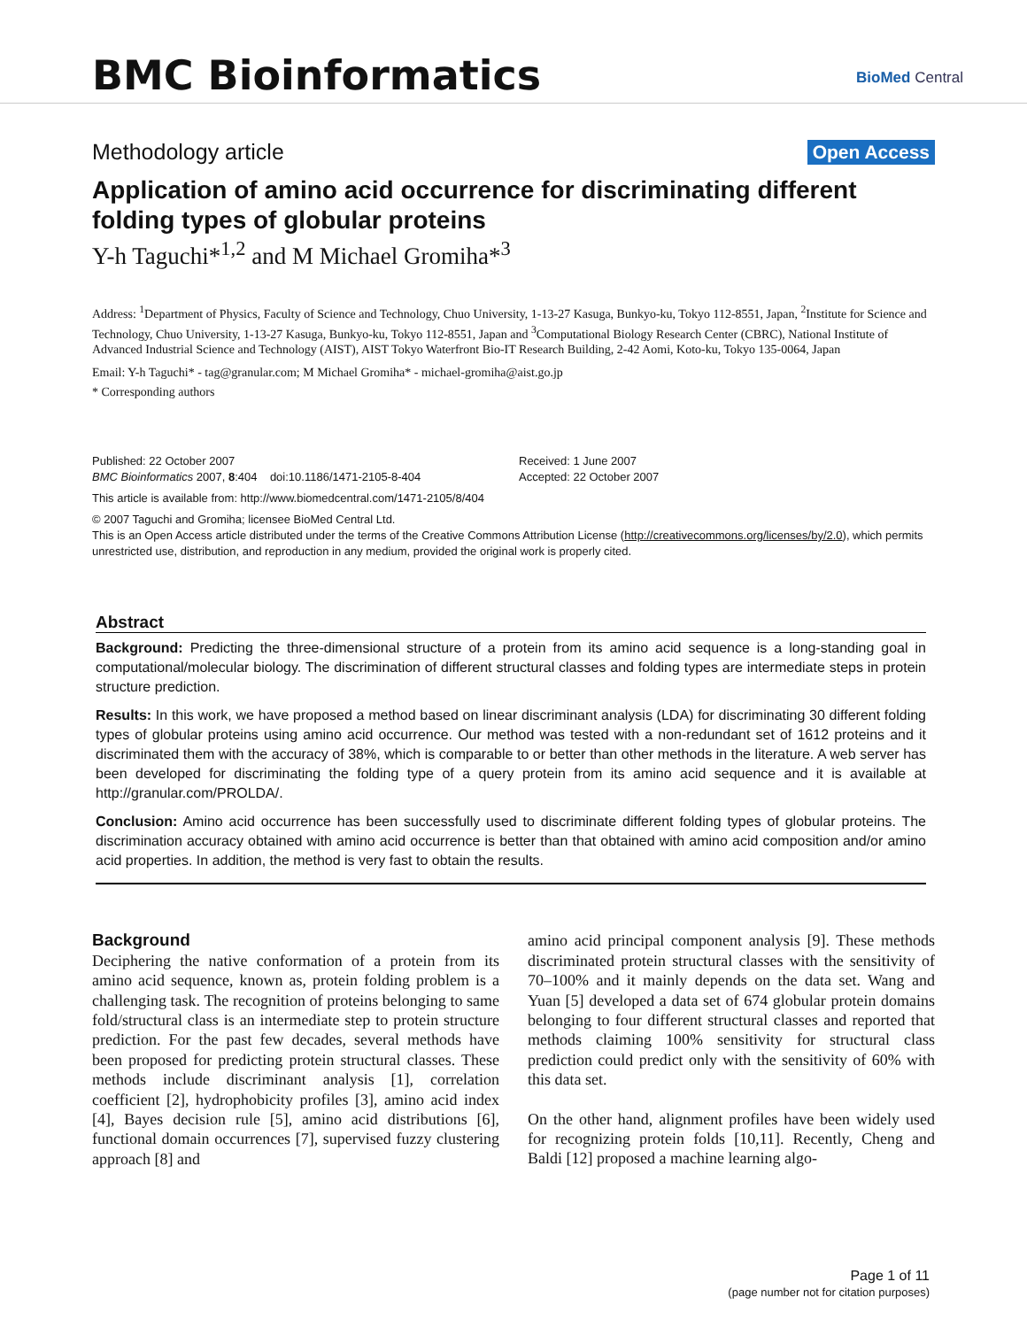BMC Bioinformatics BioMed Central
Methodology article Open Access
Application of amino acid occurrence for discriminating different folding types of globular proteins
Y-h Taguchi*<sup>1,2</sup> and M Michael Gromiha*<sup>3</sup>
Address: <sup>1</sup>Department of Physics, Faculty of Science and Technology, Chuo University, 1-13-27 Kasuga, Bunkyo-ku, Tokyo 112-8551, Japan, <sup>2</sup>Institute for Science and Technology, Chuo University, 1-13-27 Kasuga, Bunkyo-ku, Tokyo 112-8551, Japan and <sup>3</sup>Computational Biology Research Center (CBRC), National Institute of Advanced Industrial Science and Technology (AIST), AIST Tokyo Waterfront Bio-IT Research Building, 2-42 Aomi, Koto-ku, Tokyo 135-0064, Japan
Email: Y-h Taguchi* - tag@granular.com; M Michael Gromiha* - michael-gromiha@aist.go.jp
* Corresponding authors
Published: 22 October 2007
BMC Bioinformatics 2007, 8:404 doi:10.1186/1471-2105-8-404
Received: 1 June 2007
Accepted: 22 October 2007
This article is available from: http://www.biomedcentral.com/1471-2105/8/404
© 2007 Taguchi and Gromiha; licensee BioMed Central Ltd.
This is an Open Access article distributed under the terms of the Creative Commons Attribution License (http://creativecommons.org/licenses/by/2.0), which permits unrestricted use, distribution, and reproduction in any medium, provided the original work is properly cited.
Abstract
Background: Predicting the three-dimensional structure of a protein from its amino acid sequence is a long-standing goal in computational/molecular biology. The discrimination of different structural classes and folding types are intermediate steps in protein structure prediction.
Results: In this work, we have proposed a method based on linear discriminant analysis (LDA) for discriminating 30 different folding types of globular proteins using amino acid occurrence. Our method was tested with a non-redundant set of 1612 proteins and it discriminated them with the accuracy of 38%, which is comparable to or better than other methods in the literature. A web server has been developed for discriminating the folding type of a query protein from its amino acid sequence and it is available at http://granular.com/PROLDA/.
Conclusion: Amino acid occurrence has been successfully used to discriminate different folding types of globular proteins. The discrimination accuracy obtained with amino acid occurrence is better than that obtained with amino acid composition and/or amino acid properties. In addition, the method is very fast to obtain the results.
Background
Deciphering the native conformation of a protein from its amino acid sequence, known as, protein folding problem is a challenging task. The recognition of proteins belonging to same fold/structural class is an intermediate step to protein structure prediction. For the past few decades, several methods have been proposed for predicting protein structural classes. These methods include discriminant analysis [1], correlation coefficient [2], hydrophobicity profiles [3], amino acid index [4], Bayes decision rule [5], amino acid distributions [6], functional domain occurrences [7], supervised fuzzy clustering approach [8] and
amino acid principal component analysis [9]. These methods discriminated protein structural classes with the sensitivity of 70–100% and it mainly depends on the data set. Wang and Yuan [5] developed a data set of 674 globular protein domains belonging to four different structural classes and reported that methods claiming 100% sensitivity for structural class prediction could predict only with the sensitivity of 60% with this data set.
On the other hand, alignment profiles have been widely used for recognizing protein folds [10,11]. Recently, Cheng and Baldi [12] proposed a machine learning algo-
Page 1 of 11
(page number not for citation purposes)